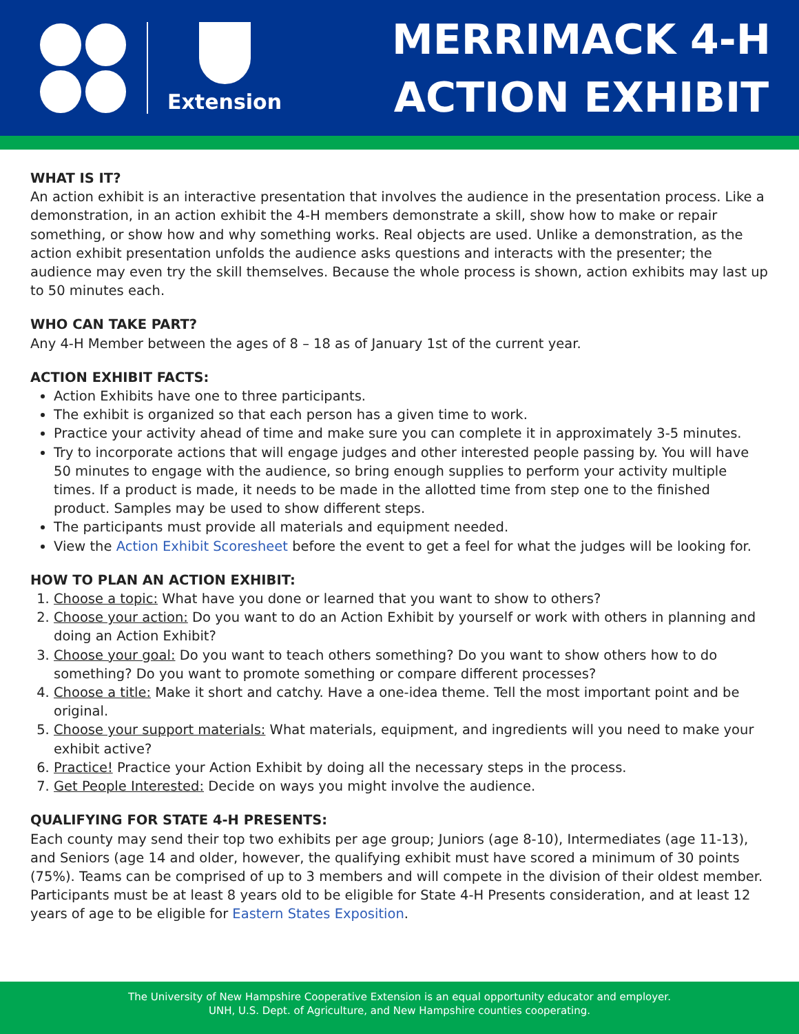Extension
MERRIMACK 4-H
ACTION EXHIBIT
WHAT IS IT?
An action exhibit is an interactive presentation that involves the audience in the presentation process. Like a demonstration, in an action exhibit the 4-H members demonstrate a skill, show how to make or repair something, or show how and why something works. Real objects are used. Unlike a demonstration, as the action exhibit presentation unfolds the audience asks questions and interacts with the presenter; the audience may even try the skill themselves. Because the whole process is shown, action exhibits may last up to 50 minutes each.
WHO CAN TAKE PART?
Any 4-H Member between the ages of 8 – 18 as of January 1st of the current year.
ACTION EXHIBIT FACTS:
Action Exhibits have one to three participants.
The exhibit is organized so that each person has a given time to work.
Practice your activity ahead of time and make sure you can complete it in approximately 3-5 minutes.
Try to incorporate actions that will engage judges and other interested people passing by. You will have 50 minutes to engage with the audience, so bring enough supplies to perform your activity multiple times. If a product is made, it needs to be made in the allotted time from step one to the finished product. Samples may be used to show different steps.
The participants must provide all materials and equipment needed.
View the Action Exhibit Scoresheet before the event to get a feel for what the judges will be looking for.
HOW TO PLAN AN ACTION EXHIBIT:
1. Choose a topic: What have you done or learned that you want to show to others?
2. Choose your action: Do you want to do an Action Exhibit by yourself or work with others in planning and doing an Action Exhibit?
3. Choose your goal: Do you want to teach others something? Do you want to show others how to do something? Do you want to promote something or compare different processes?
4. Choose a title: Make it short and catchy. Have a one-idea theme. Tell the most important point and be original.
5. Choose your support materials: What materials, equipment, and ingredients will you need to make your exhibit active?
6. Practice! Practice your Action Exhibit by doing all the necessary steps in the process.
7. Get People Interested: Decide on ways you might involve the audience.
QUALIFYING FOR STATE 4-H PRESENTS:
Each county may send their top two exhibits per age group; Juniors (age 8-10), Intermediates (age 11-13), and Seniors (age 14 and older, however, the qualifying exhibit must have scored a minimum of 30 points (75%). Teams can be comprised of up to 3 members and will compete in the division of their oldest member. Participants must be at least 8 years old to be eligible for State 4-H Presents consideration, and at least 12 years of age to be eligible for Eastern States Exposition.
The University of New Hampshire Cooperative Extension is an equal opportunity educator and employer.
UNH, U.S. Dept. of Agriculture, and New Hampshire counties cooperating.